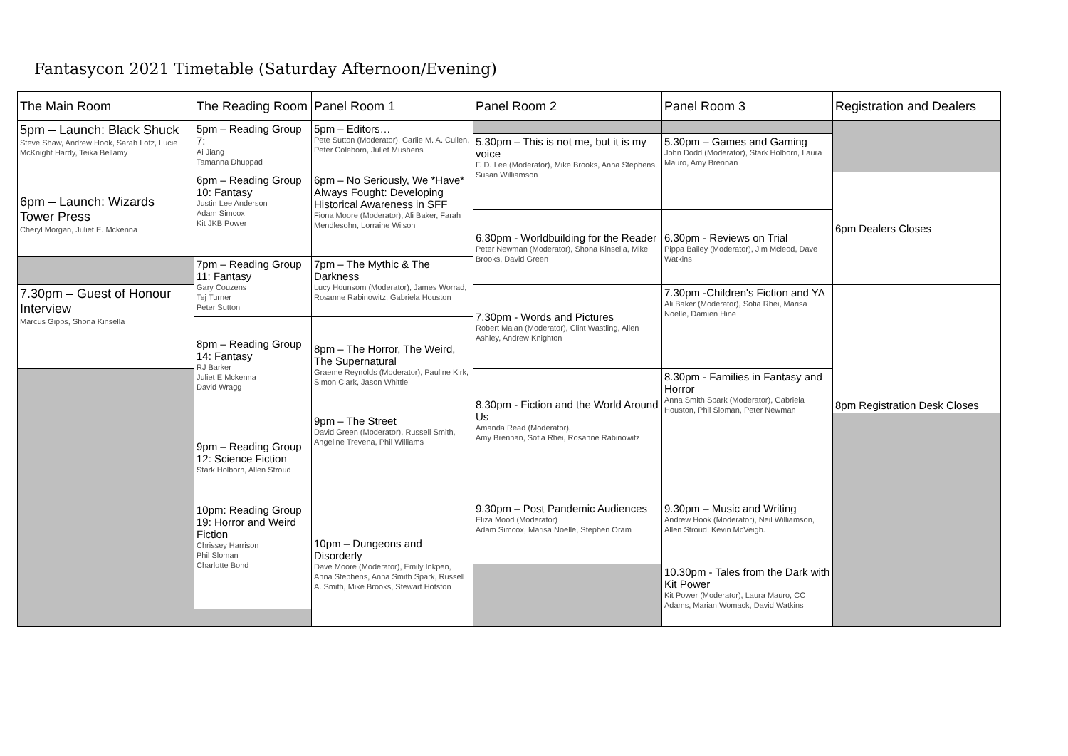Fantasycon 2021 Timetable (Saturday Afternoon/Evening)
| The Main Room | The Reading Room | Panel Room 1 | Panel Room 2 | Panel Room 3 | Registration and Dealers |
| --- | --- | --- | --- | --- | --- |
| 5pm – Launch: Black Shuck Steve Shaw, Andrew Hook, Sarah Lotz, Lucie McKnight Hardy, Teika Bellamy | 5pm – Reading Group 7: Ai Jiang Tamanna Dhuppad | 5pm – Editors… Pete Sutton (Moderator), Carlie M. A. Cullen, Peter Coleborn, Juliet Mushens | | | |
| | | | 5.30pm – This is not me, but it is my voice F. D. Lee (Moderator), Mike Brooks, Anna Stephens, Susan Williamson | 5.30pm – Games and Gaming John Dodd (Moderator), Stark Holborn, Laura Mauro, Amy Brennan | |
| 6pm – Launch: Wizards Tower Press Cheryl Morgan, Juliet E. Mckenna | 6pm – Reading Group 10: Fantasy Justin Lee Anderson Adam Simcox Kit JKB Power | 6pm – No Seriously, We *Have* Always Fought: Developing Historical Awareness in SFF Fiona Moore (Moderator), Ali Baker, Farah Mendlesohn, Lorraine Wilson | | | 6pm Dealers Closes |
| | | | 6.30pm - Worldbuilding for the Reader Peter Newman (Moderator), Shona Kinsella, Mike Brooks, David Green | 6.30pm - Reviews on Trial Pippa Bailey (Moderator), Jim Mcleod, Dave Watkins | |
| | 7pm – Reading Group 11: Fantasy Gary Couzens Tej Turner Peter Sutton | 7pm – The Mythic & The Darkness Lucy Hounsom (Moderator), James Worrad, Rosanne Rabinowitz, Gabriela Houston | | | |
| 7.30pm – Guest of Honour Interview Marcus Gipps, Shona Kinsella | | | 7.30pm - Words and Pictures Robert Malan (Moderator), Clint Wastling, Allen Ashley, Andrew Knighton | 7.30pm -Children's Fiction and YA Ali Baker (Moderator), Sofia Rhei, Marisa Noelle, Damien Hine | 8pm Registration Desk Closes |
| | 8pm – Reading Group 14: Fantasy RJ Barker Juliet E Mckenna David Wragg | 8pm – The Horror, The Weird, The Supernatural Graeme Reynolds (Moderator), Pauline Kirk, Simon Clark, Jason Whittle | | | |
| | | | 8.30pm - Fiction and the World Around Us Amanda Read (Moderator), Amy Brennan, Sofia Rhei, Rosanne Rabinowitz | 8.30pm - Families in Fantasy and Horror Anna Smith Spark (Moderator), Gabriela Houston, Phil Sloman, Peter Newman | |
| | 9pm – Reading Group 12: Science Fiction Stark Holborn, Allen Stroud | 9pm – The Street David Green (Moderator), Russell Smith, Angeline Trevena, Phil Williams | | | |
| | | | 9.30pm – Post Pandemic Audiences Eliza Mood (Moderator) Adam Simcox, Marisa Noelle, Stephen Oram | 9.30pm – Music and Writing Andrew Hook (Moderator), Neil Williamson, Allen Stroud, Kevin McVeigh. | |
| | 10pm: Reading Group 19: Horror and Weird Fiction Chrissey Harrison Phil Sloman Charlotte Bond | 10pm – Dungeons and Disorderly Dave Moore (Moderator), Emily Inkpen, Anna Stephens, Anna Smith Spark, Russell A. Smith, Mike Brooks, Stewart Hotston | | | |
| | | | | 10.30pm - Tales from the Dark with Kit Power Kit Power (Moderator), Laura Mauro, CC Adams, Marian Womack, David Watkins | |